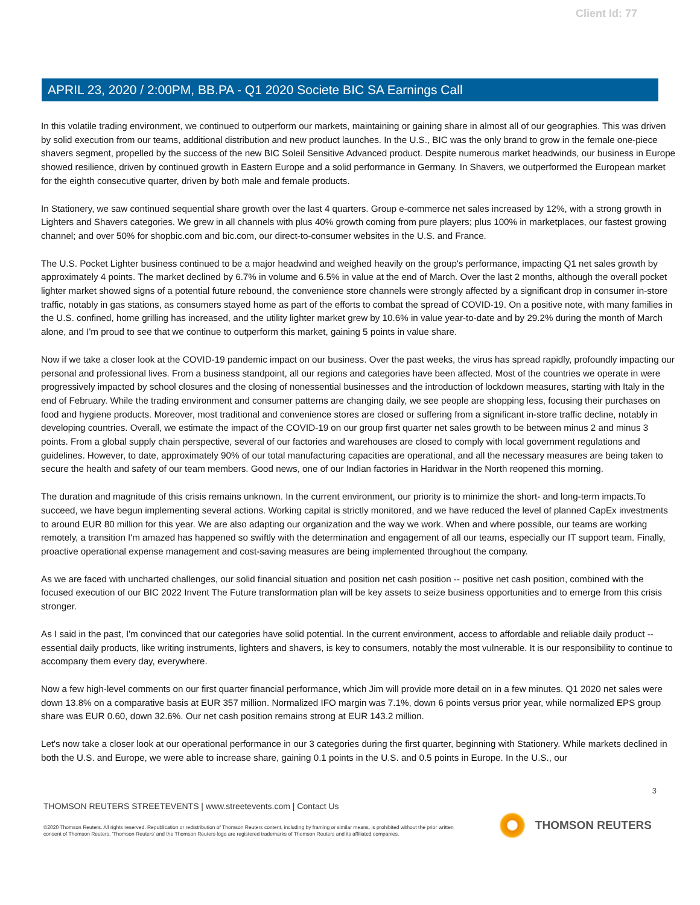Client Id: 77
APRIL 23, 2020 / 2:00PM, BB.PA - Q1 2020 Societe BIC SA Earnings Call
In this volatile trading environment, we continued to outperform our markets, maintaining or gaining share in almost all of our geographies. This was driven by solid execution from our teams, additional distribution and new product launches. In the U.S., BIC was the only brand to grow in the female one-piece shavers segment, propelled by the success of the new BIC Soleil Sensitive Advanced product. Despite numerous market headwinds, our business in Europe showed resilience, driven by continued growth in Eastern Europe and a solid performance in Germany. In Shavers, we outperformed the European market for the eighth consecutive quarter, driven by both male and female products.
In Stationery, we saw continued sequential share growth over the last 4 quarters. Group e-commerce net sales increased by 12%, with a strong growth in Lighters and Shavers categories. We grew in all channels with plus 40% growth coming from pure players; plus 100% in marketplaces, our fastest growing channel; and over 50% for shopbic.com and bic.com, our direct-to-consumer websites in the U.S. and France.
The U.S. Pocket Lighter business continued to be a major headwind and weighed heavily on the group's performance, impacting Q1 net sales growth by approximately 4 points. The market declined by 6.7% in volume and 6.5% in value at the end of March. Over the last 2 months, although the overall pocket lighter market showed signs of a potential future rebound, the convenience store channels were strongly affected by a significant drop in consumer in-store traffic, notably in gas stations, as consumers stayed home as part of the efforts to combat the spread of COVID-19. On a positive note, with many families in the U.S. confined, home grilling has increased, and the utility lighter market grew by 10.6% in value year-to-date and by 29.2% during the month of March alone, and I'm proud to see that we continue to outperform this market, gaining 5 points in value share.
Now if we take a closer look at the COVID-19 pandemic impact on our business. Over the past weeks, the virus has spread rapidly, profoundly impacting our personal and professional lives. From a business standpoint, all our regions and categories have been affected. Most of the countries we operate in were progressively impacted by school closures and the closing of nonessential businesses and the introduction of lockdown measures, starting with Italy in the end of February. While the trading environment and consumer patterns are changing daily, we see people are shopping less, focusing their purchases on food and hygiene products. Moreover, most traditional and convenience stores are closed or suffering from a significant in-store traffic decline, notably in developing countries. Overall, we estimate the impact of the COVID-19 on our group first quarter net sales growth to be between minus 2 and minus 3 points. From a global supply chain perspective, several of our factories and warehouses are closed to comply with local government regulations and guidelines. However, to date, approximately 90% of our total manufacturing capacities are operational, and all the necessary measures are being taken to secure the health and safety of our team members. Good news, one of our Indian factories in Haridwar in the North reopened this morning.
The duration and magnitude of this crisis remains unknown. In the current environment, our priority is to minimize the short- and long-term impacts.To succeed, we have begun implementing several actions. Working capital is strictly monitored, and we have reduced the level of planned CapEx investments to around EUR 80 million for this year. We are also adapting our organization and the way we work. When and where possible, our teams are working remotely, a transition I'm amazed has happened so swiftly with the determination and engagement of all our teams, especially our IT support team. Finally, proactive operational expense management and cost-saving measures are being implemented throughout the company.
As we are faced with uncharted challenges, our solid financial situation and position net cash position -- positive net cash position, combined with the focused execution of our BIC 2022 Invent The Future transformation plan will be key assets to seize business opportunities and to emerge from this crisis stronger.
As I said in the past, I'm convinced that our categories have solid potential. In the current environment, access to affordable and reliable daily product -- essential daily products, like writing instruments, lighters and shavers, is key to consumers, notably the most vulnerable. It is our responsibility to continue to accompany them every day, everywhere.
Now a few high-level comments on our first quarter financial performance, which Jim will provide more detail on in a few minutes. Q1 2020 net sales were down 13.8% on a comparative basis at EUR 357 million. Normalized IFO margin was 7.1%, down 6 points versus prior year, while normalized EPS group share was EUR 0.60, down 32.6%. Our net cash position remains strong at EUR 143.2 million.
Let's now take a closer look at our operational performance in our 3 categories during the first quarter, beginning with Stationery. While markets declined in both the U.S. and Europe, we were able to increase share, gaining 0.1 points in the U.S. and 0.5 points in Europe. In the U.S., our
3
THOMSON REUTERS STREETEVENTS | www.streetevents.com | Contact Us
©2020 Thomson Reuters. All rights reserved. Republication or redistribution of Thomson Reuters content, including by framing or similar means, is prohibited without the prior written consent of Thomson Reuters. 'Thomson Reuters' and the Thomson Reuters logo are registered trademarks of Thomson Reuters and its affiliated companies.
THOMSON REUTERS